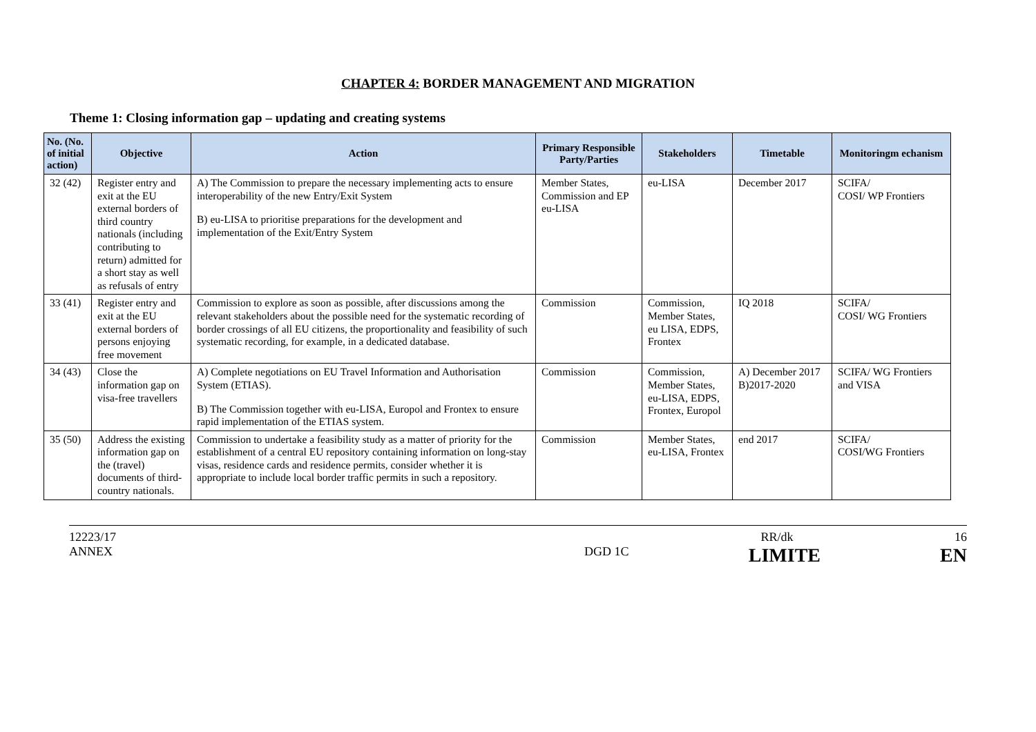CHAPTER 4: BORDER MANAGEMENT AND MIGRATION
Theme 1: Closing information gap – updating and creating systems
| No. (No. of initial action) | Objective | Action | Primary Responsible Party/Parties | Stakeholders | Timetable | Monitoringm echanism |
| --- | --- | --- | --- | --- | --- | --- |
| 32 (42) | Register entry and exit at the EU external borders of third country nationals (including contributing to return) admitted for a short stay as well as refusals of entry | A) The Commission to prepare the necessary implementing acts to ensure interoperability of the new Entry/Exit System B) eu-LISA to prioritise preparations for the development and implementation of the Exit/Entry System | Member States, Commission and EP eu-LISA | eu-LISA | December 2017 | SCIFA/ COSI/ WP Frontiers |
| 33 (41) | Register entry and exit at the EU external borders of persons enjoying free movement | Commission to explore as soon as possible, after discussions among the relevant stakeholders about the possible need for the systematic recording of border crossings of all EU citizens, the proportionality and feasibility of such systematic recording, for example, in a dedicated database. | Commission | Commission, Member States, eu LISA, EDPS, Frontex | IQ 2018 | SCIFA/ COSI/ WG Frontiers |
| 34 (43) | Close the information gap on visa-free travellers | A) Complete negotiations on EU Travel Information and Authorisation System (ETIAS). B) The Commission together with eu-LISA, Europol and Frontex to ensure rapid implementation of the ETIAS system. | Commission | Commission, Member States, eu-LISA, EDPS, Frontex, Europol | A) December 2017 B)2017-2020 | SCIFA/ WG Frontiers and VISA |
| 35 (50) | Address the existing information gap on the (travel) documents of third-country nationals. | Commission to undertake a feasibility study as a matter of priority for the establishment of a central EU repository containing information on long-stay visas, residence cards and residence permits, consider whether it is appropriate to include local border traffic permits in such a repository. | Commission | Member States, eu-LISA, Frontex | end 2017 | SCIFA/ COSI/WG Frontiers |
12223/17 RR/dk 16
ANNEX DGD 1C LIMITE EN